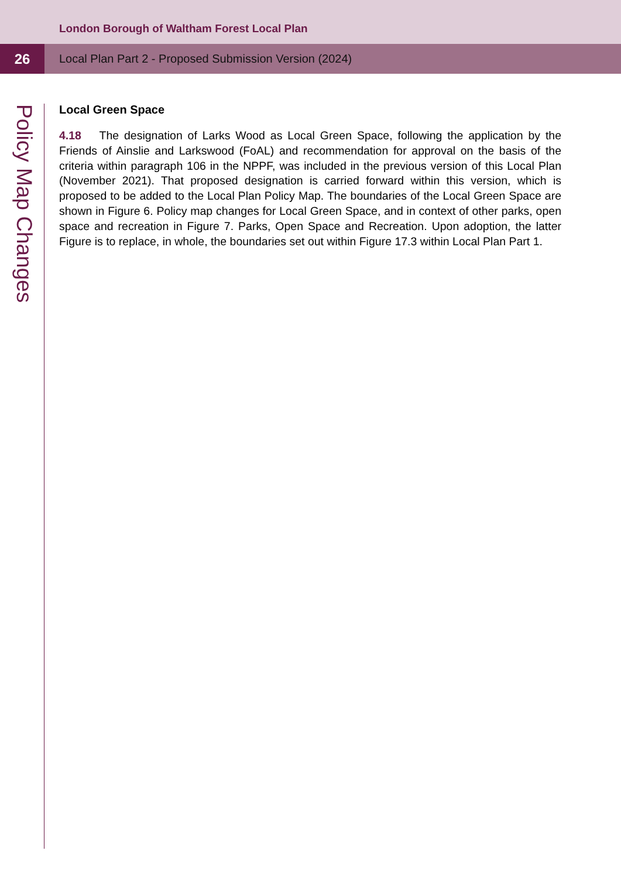London Borough of Waltham Forest Local Plan
26
Local Plan Part 2 - Proposed Submission Version (2024)
Policy Map Changes
Local Green Space
4.18 The designation of Larks Wood as Local Green Space, following the application by the Friends of Ainslie and Larkswood (FoAL) and recommendation for approval on the basis of the criteria within paragraph 106 in the NPPF, was included in the previous version of this Local Plan (November 2021). That proposed designation is carried forward within this version, which is proposed to be added to the Local Plan Policy Map. The boundaries of the Local Green Space are shown in Figure 6. Policy map changes for Local Green Space, and in context of other parks, open space and recreation in Figure 7. Parks, Open Space and Recreation. Upon adoption, the latter Figure is to replace, in whole, the boundaries set out within Figure 17.3 within Local Plan Part 1.